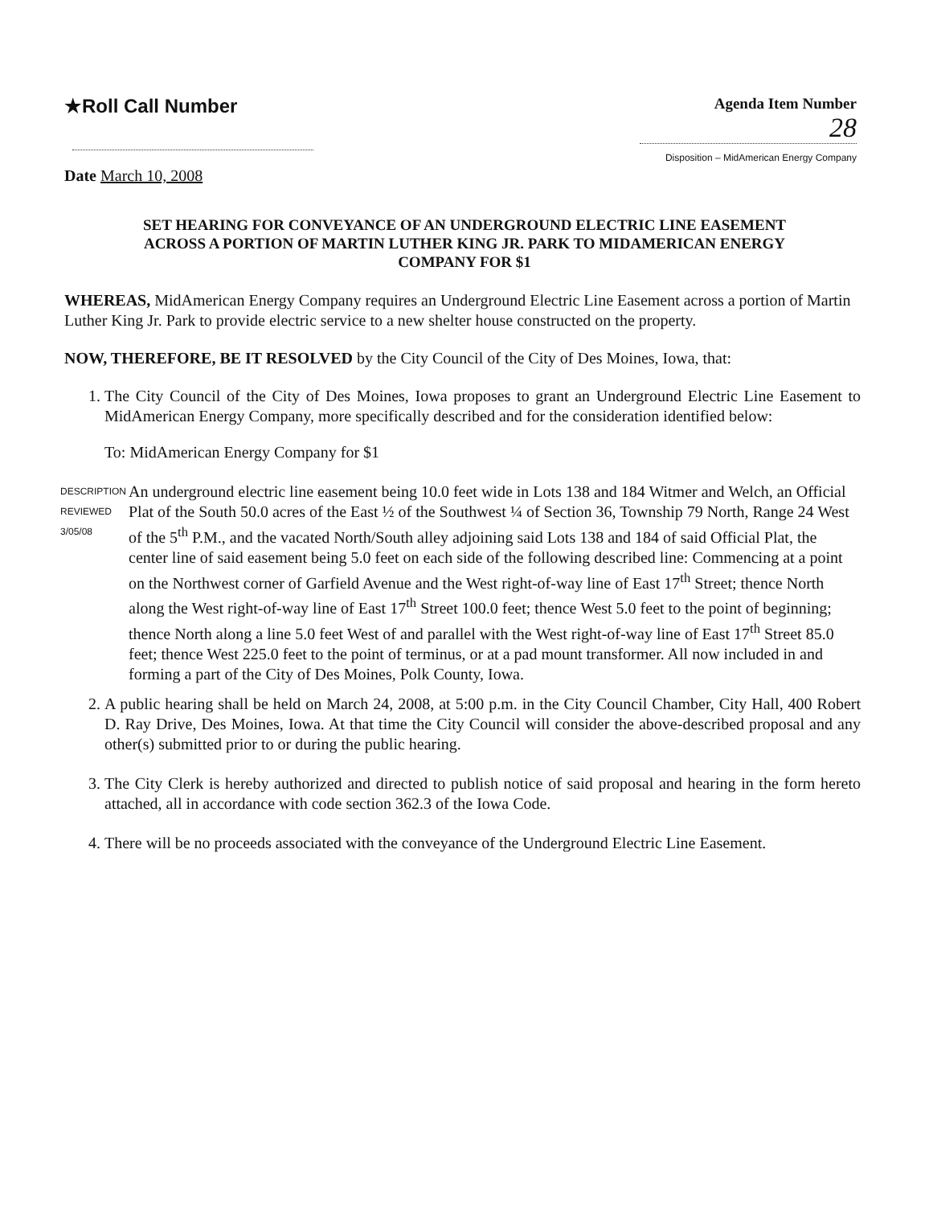★Roll Call Number
Agenda Item Number
28
Disposition – MidAmerican Energy Company
Date March 10, 2008
SET HEARING FOR CONVEYANCE OF AN UNDERGROUND ELECTRIC LINE EASEMENT ACROSS A PORTION OF MARTIN LUTHER KING JR. PARK TO MIDAMERICAN ENERGY COMPANY FOR $1
WHEREAS, MidAmerican Energy Company requires an Underground Electric Line Easement across a portion of Martin Luther King Jr. Park to provide electric service to a new shelter house constructed on the property.
NOW, THEREFORE, BE IT RESOLVED by the City Council of the City of Des Moines, Iowa, that:
1. The City Council of the City of Des Moines, Iowa proposes to grant an Underground Electric Line Easement to MidAmerican Energy Company, more specifically described and for the consideration identified below:
To: MidAmerican Energy Company for $1
DESCRIPTION REVIEWED 3/05/08
An underground electric line easement being 10.0 feet wide in Lots 138 and 184 Witmer and Welch, an Official Plat of the South 50.0 acres of the East ½ of the Southwest ¼ of Section 36, Township 79 North, Range 24 West of the 5<sup>th</sup> P.M., and the vacated North/South alley adjoining said Lots 138 and 184 of said Official Plat, the center line of said easement being 5.0 feet on each side of the following described line: Commencing at a point on the Northwest corner of Garfield Avenue and the West right-of-way line of East 17<sup>th</sup> Street; thence North along the West right-of-way line of East 17<sup>th</sup> Street 100.0 feet; thence West 5.0 feet to the point of beginning; thence North along a line 5.0 feet West of and parallel with the West right-of-way line of East 17<sup>th</sup> Street 85.0 feet; thence West 225.0 feet to the point of terminus, or at a pad mount transformer. All now included in and forming a part of the City of Des Moines, Polk County, Iowa.
2. A public hearing shall be held on March 24, 2008, at 5:00 p.m. in the City Council Chamber, City Hall, 400 Robert D. Ray Drive, Des Moines, Iowa. At that time the City Council will consider the above-described proposal and any other(s) submitted prior to or during the public hearing.
3. The City Clerk is hereby authorized and directed to publish notice of said proposal and hearing in the form hereto attached, all in accordance with code section 362.3 of the Iowa Code.
4. There will be no proceeds associated with the conveyance of the Underground Electric Line Easement.